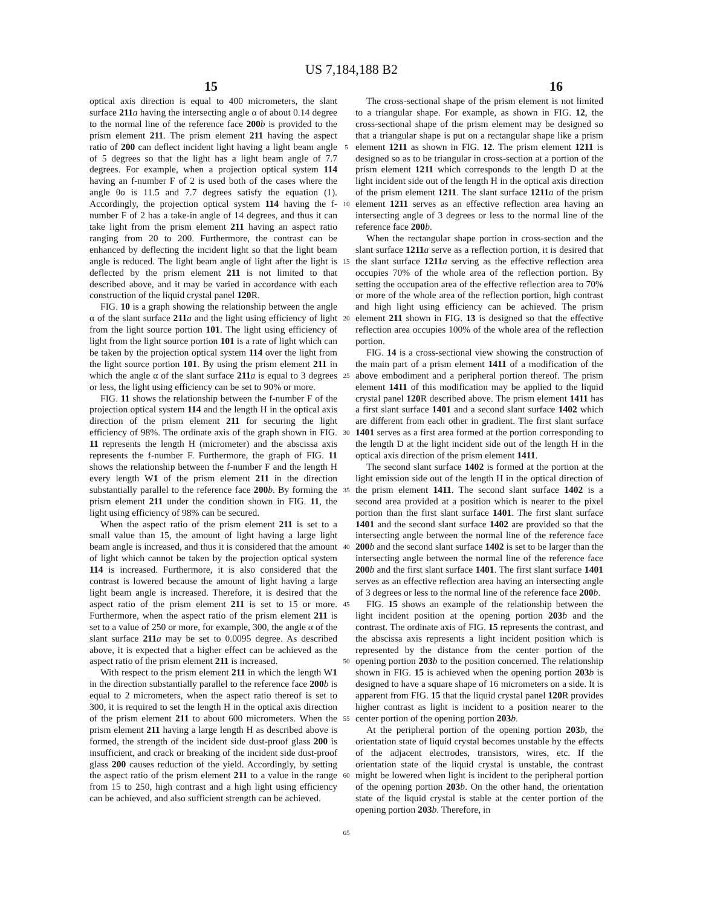US 7,184,188 B2
15 16
optical axis direction is equal to 400 micrometers, the slant surface 211 a having the intersecting angle α of about 0.14 degree to the normal line of the reference face 200 b is provided to the prism element 211. The prism element 211 having the aspect ratio of 200 can deflect incident light having a light beam angle of 5 degrees so that the light has a light beam angle of 7.7 degrees. For example, when a projection optical system 114 having an f-number F of 2 is used both of the cases where the angle θo is 11.5 and 7.7 degrees satisfy the equation (1). Accordingly, the projection optical system 114 having the f-number F of 2 has a take-in angle of 14 degrees, and thus it can take light from the prism element 211 having an aspect ratio ranging from 20 to 200. Furthermore, the contrast can be enhanced by deflecting the incident light so that the light beam angle is reduced. The light beam angle of light after the light is deflected by the prism element 211 is not limited to that described above, and it may be varied in accordance with each construction of the liquid crystal panel 120 R.
FIG. 10 is a graph showing the relationship between the angle α of the slant surface 211 a and the light using efficiency of light from the light source portion 101. The light using efficiency of light from the light source portion 101 is a rate of light which can be taken by the projection optical system 114 over the light from the light source portion 101. By using the prism element 211 in which the angle α of the slant surface 211 a is equal to 3 degrees or less, the light using efficiency can be set to 90% or more.
FIG. 11 shows the relationship between the f-number F of the projection optical system 114 and the length H in the optical axis direction of the prism element 211 for securing the light efficiency of 98%. The ordinate axis of the graph shown in FIG. 11 represents the length H (micrometer) and the abscissa axis represents the f-number F. Furthermore, the graph of FIG. 11 shows the relationship between the f-number F and the length H every length W1 of the prism element 211 in the direction substantially parallel to the reference face 200 b. By forming the prism element 211 under the condition shown in FIG. 11, the light using efficiency of 98% can be secured.
When the aspect ratio of the prism element 211 is set to a small value than 15, the amount of light having a large light beam angle is increased, and thus it is considered that the amount of light which cannot be taken by the projection optical system 114 is increased. Furthermore, it is also considered that the contrast is lowered because the amount of light having a large light beam angle is increased. Therefore, it is desired that the aspect ratio of the prism element 211 is set to 15 or more. Furthermore, when the aspect ratio of the prism element 211 is set to a value of 250 or more, for example, 300, the angle α of the slant surface 211 a may be set to 0.0095 degree. As described above, it is expected that a higher effect can be achieved as the aspect ratio of the prism element 211 is increased.
With respect to the prism element 211 in which the length W1 in the direction substantially parallel to the reference face 200 b is equal to 2 micrometers, when the aspect ratio thereof is set to 300, it is required to set the length H in the optical axis direction of the prism element 211 to about 600 micrometers. When the prism element 211 having a large length H as described above is formed, the strength of the incident side dust-proof glass 200 is insufficient, and crack or breaking of the incident side dust-proof glass 200 causes reduction of the yield. Accordingly, by setting the aspect ratio of the prism element 211 to a value in the range from 15 to 250, high contrast and a high light using efficiency can be achieved, and also sufficient strength can be achieved.
5
10
15
20
25
30
35
40
45
50
55
60
65
The cross-sectional shape of the prism element is not limited to a triangular shape. For example, as shown in FIG. 12, the cross-sectional shape of the prism element may be designed so that a triangular shape is put on a rectangular shape like a prism element 1211 as shown in FIG. 12. The prism element 1211 is designed so as to be triangular in cross-section at a portion of the prism element 1211 which corresponds to the length D at the light incident side out of the length H in the optical axis direction of the prism element 1211. The slant surface 1211 a of the prism element 1211 serves as an effective reflection area having an intersecting angle of 3 degrees or less to the normal line of the reference face 200 b.
When the rectangular shape portion in cross-section and the slant surface 1211 a serve as a reflection portion, it is desired that the slant surface 1211 a serving as the effective reflection area occupies 70% of the whole area of the reflection portion. By setting the occupation area of the effective reflection area to 70% or more of the whole area of the reflection portion, high contrast and high light using efficiency can be achieved. The prism element 211 shown in FIG. 13 is designed so that the effective reflection area occupies 100% of the whole area of the reflection portion.
FIG. 14 is a cross-sectional view showing the construction of the main part of a prism element 1411 of a modification of the above embodiment and a peripheral portion thereof. The prism element 1411 of this modification may be applied to the liquid crystal panel 120 R described above. The prism element 1411 has a first slant surface 1401 and a second slant surface 1402 which are different from each other in gradient. The first slant surface 1401 serves as a first area formed at the portion corresponding to the length D at the light incident side out of the length H in the optical axis direction of the prism element 1411.
The second slant surface 1402 is formed at the portion at the light emission side out of the length H in the optical direction of the prism element 1411. The second slant surface 1402 is a second area provided at a position which is nearer to the pixel portion than the first slant surface 1401. The first slant surface 1401 and the second slant surface 1402 are provided so that the intersecting angle between the normal line of the reference face 200 b and the second slant surface 1402 is set to be larger than the intersecting angle between the normal line of the reference face 200 b and the first slant surface 1401. The first slant surface 1401 serves as an effective reflection area having an intersecting angle of 3 degrees or less to the normal line of the reference face 200 b.
FIG. 15 shows an example of the relationship between the light incident position at the opening portion 203 b and the contrast. The ordinate axis of FIG. 15 represents the contrast, and the abscissa axis represents a light incident position which is represented by the distance from the center portion of the opening portion 203 b to the position concerned. The relationship shown in FIG. 15 is achieved when the opening portion 203 b is designed to have a square shape of 16 micrometers on a side. It is apparent from FIG. 15 that the liquid crystal panel 120 R provides higher contrast as light is incident to a position nearer to the center portion of the opening portion 203 b.
At the peripheral portion of the opening portion 203 b, the orientation state of liquid crystal becomes unstable by the effects of the adjacent electrodes, transistors, wires, etc. If the orientation state of the liquid crystal is unstable, the contrast might be lowered when light is incident to the peripheral portion of the opening portion 203 b. On the other hand, the orientation state of the liquid crystal is stable at the center portion of the opening portion 203 b. Therefore, in